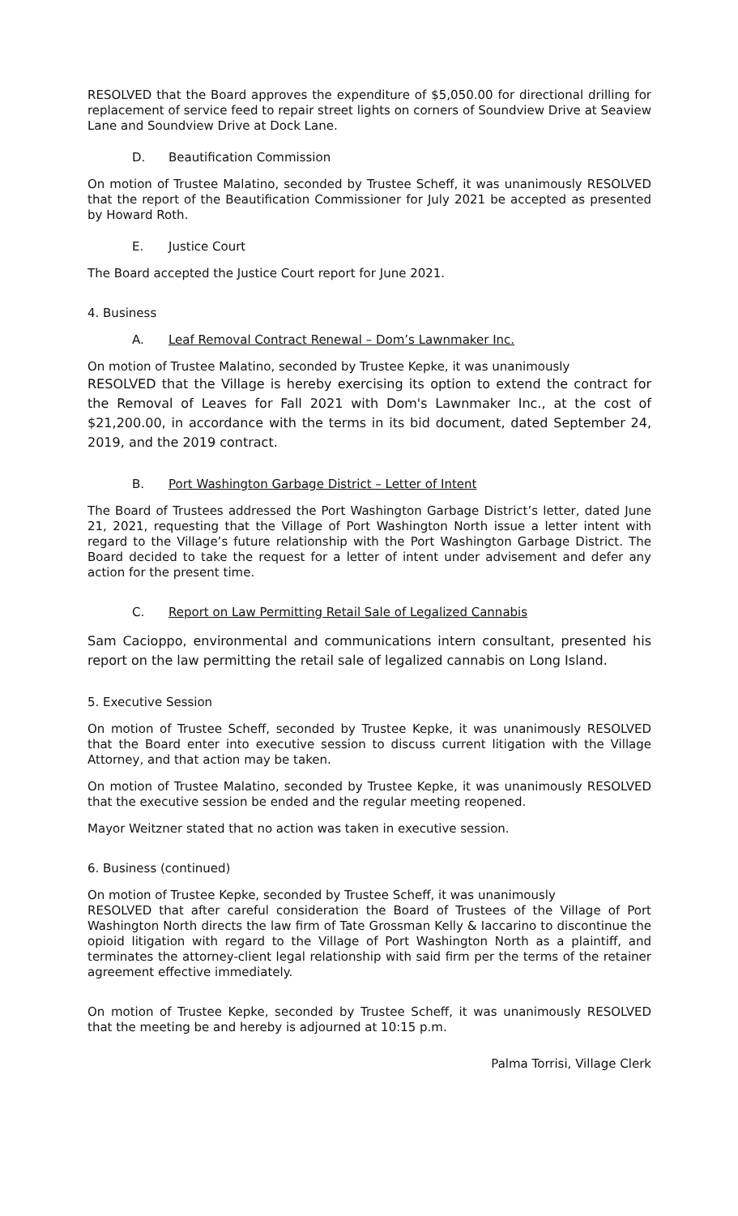RESOLVED that the Board approves the expenditure of $5,050.00 for directional drilling for replacement of service feed to repair street lights on corners of Soundview Drive at Seaview Lane and Soundview Drive at Dock Lane.
D. Beautification Commission
On motion of Trustee Malatino, seconded by Trustee Scheff, it was unanimously RESOLVED that the report of the Beautification Commissioner for July 2021 be accepted as presented by Howard Roth.
E. Justice Court
The Board accepted the Justice Court report for June 2021.
4. Business
A. Leaf Removal Contract Renewal – Dom’s Lawnmaker Inc.
On motion of Trustee Malatino, seconded by Trustee Kepke, it was unanimously
RESOLVED that the Village is hereby exercising its option to extend the contract for the Removal of Leaves for Fall 2021 with Dom's Lawnmaker Inc., at the cost of $21,200.00, in accordance with the terms in its bid document, dated September 24, 2019, and the 2019 contract.
B. Port Washington Garbage District – Letter of Intent
The Board of Trustees addressed the Port Washington Garbage District’s letter, dated June 21, 2021, requesting that the Village of Port Washington North issue a letter intent with regard to the Village’s future relationship with the Port Washington Garbage District. The Board decided to take the request for a letter of intent under advisement and defer any action for the present time.
C. Report on Law Permitting Retail Sale of Legalized Cannabis
Sam Cacioppo, environmental and communications intern consultant, presented his report on the law permitting the retail sale of legalized cannabis on Long Island.
5. Executive Session
On motion of Trustee Scheff, seconded by Trustee Kepke, it was unanimously RESOLVED that the Board enter into executive session to discuss current litigation with the Village Attorney, and that action may be taken.
On motion of Trustee Malatino, seconded by Trustee Kepke, it was unanimously RESOLVED that the executive session be ended and the regular meeting reopened.
Mayor Weitzner stated that no action was taken in executive session.
6. Business (continued)
On motion of Trustee Kepke, seconded by Trustee Scheff, it was unanimously
RESOLVED that after careful consideration the Board of Trustees of the Village of Port Washington North directs the law firm of Tate Grossman Kelly & Iaccarino to discontinue the opioid litigation with regard to the Village of Port Washington North as a plaintiff, and terminates the attorney-client legal relationship with said firm per the terms of the retainer agreement effective immediately.
On motion of Trustee Kepke, seconded by Trustee Scheff, it was unanimously RESOLVED that the meeting be and hereby is adjourned at 10:15 p.m.
Palma Torrisi, Village Clerk